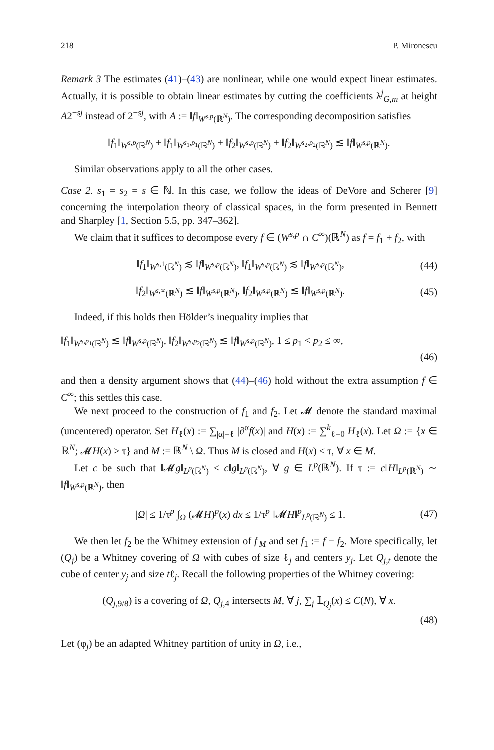218 P. Mironescu
Remark 3 The estimates (41)–(43) are nonlinear, while one would expect linear estimates. Actually, it is possible to obtain linear estimates by cutting the coefficients λ<sup>j</sup><sub>G,m</sub> at height A2<sup>−sj</sup> instead of 2<sup>−sj</sup>, with A := ‖f‖<sub>W<sup>s,p</sup>(ℝ<sup>N</sup>)</sub>. The corresponding decomposition satisfies
‖f<sub>1</sub>‖<sub>W<sup>s,p</sup>(ℝ<sup>N</sup>)</sub> + ‖f<sub>1</sub>‖<sub>W<sup>s<sub>1</sub>,p<sub>1</sub></sup>(ℝ<sup>N</sup>)</sub> + ‖f<sub>2</sub>‖<sub>W<sup>s,p</sup>(ℝ<sup>N</sup>)</sub> + ‖f<sub>2</sub>‖<sub>W<sup>s<sub>2</sub>,p<sub>2</sub></sup>(ℝ<sup>N</sup>)</sub> ≲ ‖f‖<sub>W<sup>s,p</sup>(ℝ<sup>N</sup>)</sub>.
Similar observations apply to all the other cases.
Case 2. s<sub>1</sub> = s<sub>2</sub> = s ∈ ℕ. In this case, we follow the ideas of DeVore and Scherer [9] concerning the interpolation theory of classical spaces, in the form presented in Bennett and Sharpley [1, Section 5.5, pp. 347–362].
We claim that it suffices to decompose every f ∈ (W<sup>s,p</sup> ∩ C<sup>∞</sup>)(ℝ<sup>N</sup>) as f = f<sub>1</sub> + f<sub>2</sub>, with
‖f<sub>1</sub>‖<sub>W<sup>s,1</sup>(ℝ<sup>N</sup>)</sub> ≲ ‖f‖<sub>W<sup>s,p</sup>(ℝ<sup>N</sup>)</sub>, ‖f<sub>1</sub>‖<sub>W<sup>s,p</sup>(ℝ<sup>N</sup>)</sub> ≲ ‖f‖<sub>W<sup>s,p</sup>(ℝ<sup>N</sup>)</sub>, (44)
‖f<sub>2</sub>‖<sub>W<sup>s,∞</sup>(ℝ<sup>N</sup>)</sub> ≲ ‖f‖<sub>W<sup>s,p</sup>(ℝ<sup>N</sup>)</sub>, ‖f<sub>2</sub>‖<sub>W<sup>s,p</sup>(ℝ<sup>N</sup>)</sub> ≲ ‖f‖<sub>W<sup>s,p</sup>(ℝ<sup>N</sup>)</sub>. (45)
Indeed, if this holds then Hölder’s inequality implies that
‖f<sub>1</sub>‖<sub>W<sup>s,p<sub>1</sub></sup>(ℝ<sup>N</sup>)</sub> ≲ ‖f‖<sub>W<sup>s,p</sup>(ℝ<sup>N</sup>)</sub>, ‖f<sub>2</sub>‖<sub>W<sup>s,p<sub>2</sub></sup>(ℝ<sup>N</sup>)</sub> ≲ ‖f‖<sub>W<sup>s,p</sup>(ℝ<sup>N</sup>)</sub>, 1 ≤ p<sub>1</sub> < p<sub>2</sub> ≤ ∞,
(46)
and then a density argument shows that (44)–(46) hold without the extra assumption f ∈ C<sup>∞</sup>; this settles this case.
We next proceed to the construction of f<sub>1</sub> and f<sub>2</sub>. Let 𝓜 denote the standard maximal (uncentered) operator. Set H<sub>ℓ</sub>(x) := ∑<sub>|α|=ℓ</sub> |∂<sup>α</sup>f(x)| and H(x) := ∑<sup>k</sup><sub>ℓ=0</sub> H<sub>ℓ</sub>(x). Let Ω := {x ∈ ℝ<sup>N</sup>; 𝓜H(x) > τ} and M := ℝ<sup>N</sup> \ Ω. Thus M is closed and H(x) ≤ τ, ∀ x ∈ M.
Let c be such that ‖𝓜g‖<sub>L<sup>p</sup>(ℝ<sup>N</sup>)</sub> ≤ c‖g‖<sub>L<sup>p</sup>(ℝ<sup>N</sup>)</sub>, ∀ g ∈ L<sup>p</sup>(ℝ<sup>N</sup>). If τ := c‖H‖<sub>L<sup>p</sup>(ℝ<sup>N</sup>)</sub> ∼ ‖f‖<sub>W<sup>s,p</sup>(ℝ<sup>N</sup>)</sub>, then
|Ω| ≤ 1/τ<sup>p</sup> ∫<sub>Ω</sub> (𝓜H)<sup>p</sup>(x) dx ≤ 1/τ<sup>p</sup> ‖𝓜H‖<sup>p</sup><sub>L<sup>p</sup>(ℝ<sup>N</sup>)</sub> ≤ 1. (47)
We then let f<sub>2</sub> be the Whitney extension of f<sub>|M</sub> and set f<sub>1</sub> := f − f<sub>2</sub>. More specifically, let (Q<sub>j</sub>) be a Whitney covering of Ω with cubes of size ℓ<sub>j</sub> and centers y<sub>j</sub>. Let Q<sub>j,t</sub> denote the cube of center y<sub>j</sub> and size tℓ<sub>j</sub>. Recall the following properties of the Whitney covering:
(Q<sub>j,9/8</sub>) is a covering of Ω, Q<sub>j,4</sub> intersects M, ∀ j, ∑<sub>j</sub> 𝟙<sub>Q<sub>j</sub></sub>(x) ≤ C(N), ∀ x.
(48)
Let (φ<sub>j</sub>) be an adapted Whitney partition of unity in Ω, i.e.,